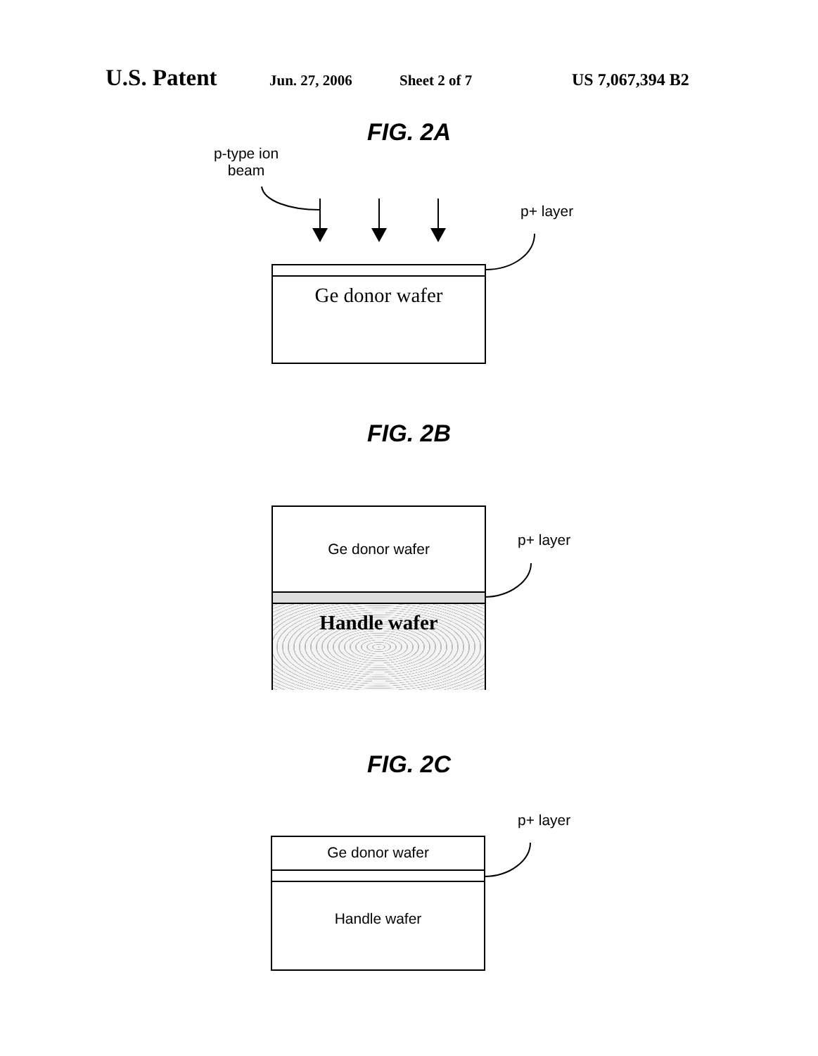U.S. Patent Jun. 27, 2006 Sheet 2 of 7 US 7,067,394 B2
FIG. 2A
p-type ion beam
p+ layer
Ge donor wafer
FIG. 2B
p+ layer
Ge donor wafer
Handle wafer
FIG. 2C
p+ layer
Ge donor wafer
Handle wafer